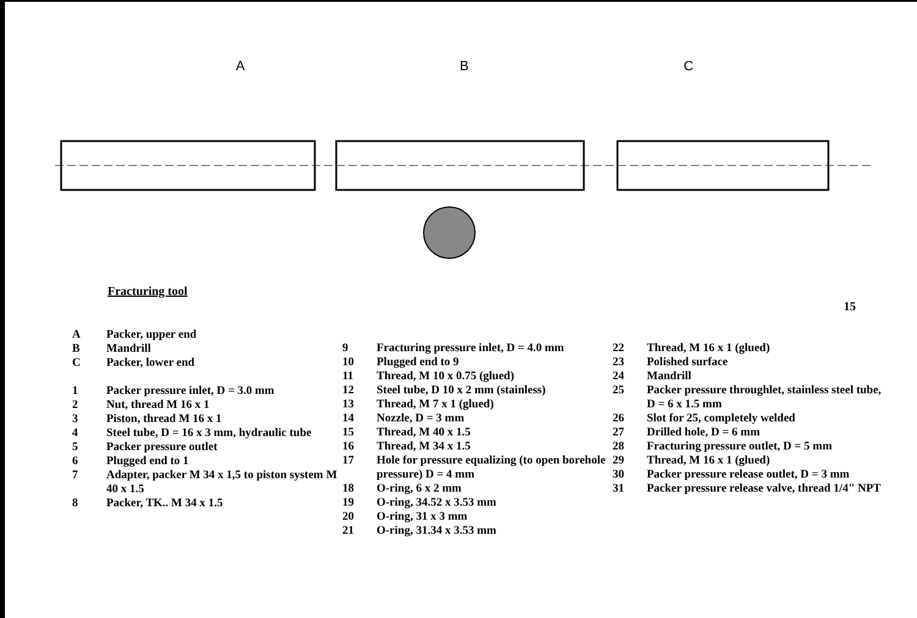A B C
Fracturing tool
15
A Packer, upper end
B Mandrill
C Packer, lower end
1 Packer pressure inlet, D = 3.0 mm
2 Nut, thread M 16 x 1
3 Piston, thread M 16 x 1
4 Steel tube, D = 16 x 3 mm, hydraulic tube
5 Packer pressure outlet
6 Plugged end to 1
7 Adapter, packer M 34 x 1,5 to piston system M 40 x 1.5
8 Packer, TK.. M 34 x 1.5
9 Fracturing pressure inlet, D = 4.0 mm
10 Plugged end to 9
11 Thread, M 10 x 0.75 (glued)
12 Steel tube, D 10 x 2 mm (stainless)
13 Thread, M 7 x 1 (glued)
14 Nozzle, D = 3 mm
15 Thread, M 40 x 1.5
16 Thread, M 34 x 1.5
17 Hole for pressure equalizing (to open borehole pressure) D = 4 mm
18 O-ring, 6 x 2 mm
19 O-ring, 34.52 x 3.53 mm
20 O-ring, 31 x 3 mm
21 O-ring, 31.34 x 3.53 mm
22 Thread, M 16 x 1 (glued)
23 Polished surface
24 Mandrill
25 Packer pressure throughlet, stainless steel tube, D = 6 x 1.5 mm
26 Slot for 25, completely welded
27 Drilled hole, D = 6 mm
28 Fracturing pressure outlet, D = 5 mm
29 Thread, M 16 x 1 (glued)
30 Packer pressure release outlet, D = 3 mm
31 Packer pressure release valve, thread 1/4" NPT